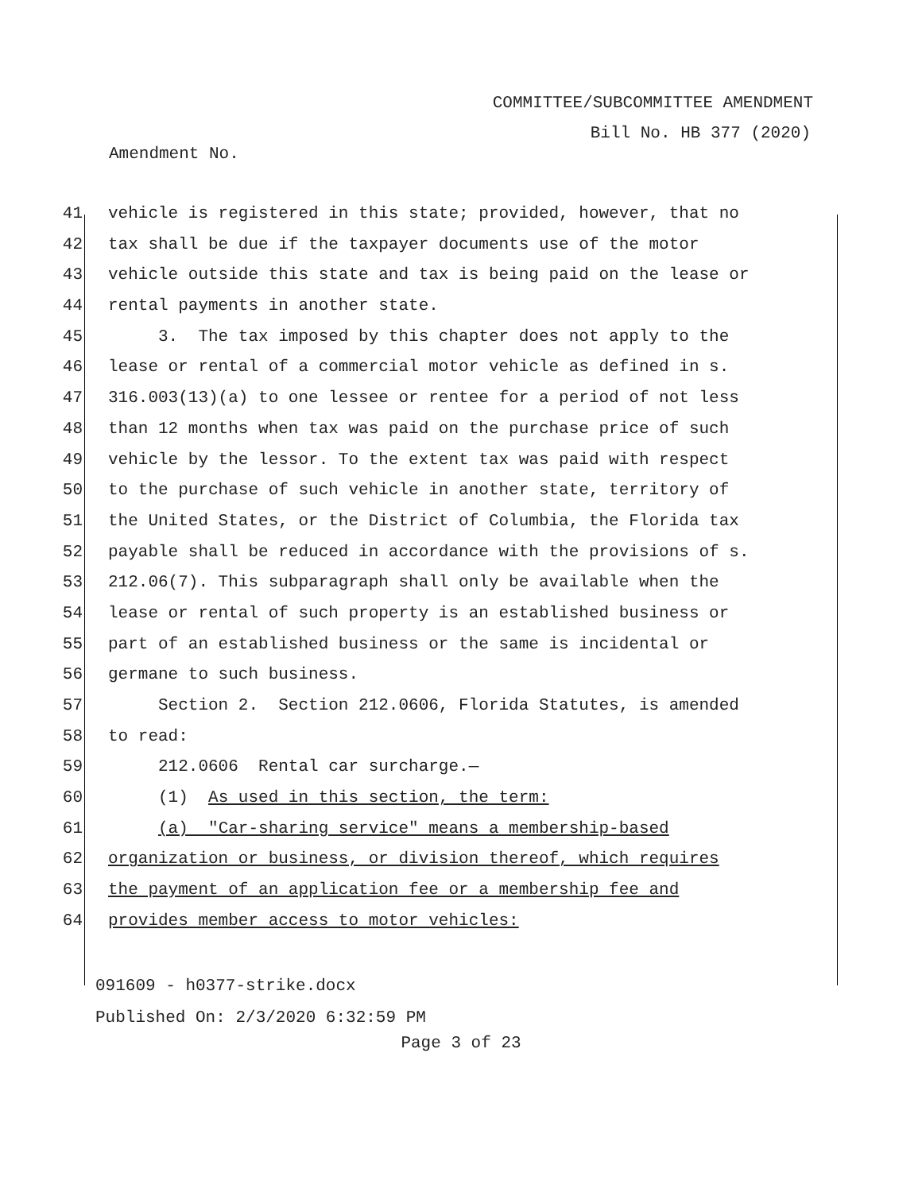COMMITTEE/SUBCOMMITTEE AMENDMENT
Bill No. HB 377 (2020)
Amendment No.
41 vehicle is registered in this state; provided, however, that no
42 tax shall be due if the taxpayer documents use of the motor
43 vehicle outside this state and tax is being paid on the lease or
44 rental payments in another state.
45 3. The tax imposed by this chapter does not apply to the
46 lease or rental of a commercial motor vehicle as defined in s.
47 316.003(13)(a) to one lessee or rentee for a period of not less
48 than 12 months when tax was paid on the purchase price of such
49 vehicle by the lessor. To the extent tax was paid with respect
50 to the purchase of such vehicle in another state, territory of
51 the United States, or the District of Columbia, the Florida tax
52 payable shall be reduced in accordance with the provisions of s.
53 212.06(7). This subparagraph shall only be available when the
54 lease or rental of such property is an established business or
55 part of an established business or the same is incidental or
56 germane to such business.
57 Section 2. Section 212.0606, Florida Statutes, is amended
58 to read:
59 212.0606 Rental car surcharge.—
60 (1) As used in this section, the term:
61 (a) "Car-sharing service" means a membership-based
62 organization or business, or division thereof, which requires
63 the payment of an application fee or a membership fee and
64 provides member access to motor vehicles:
091609 - h0377-strike.docx
Published On: 2/3/2020 6:32:59 PM
Page 3 of 23